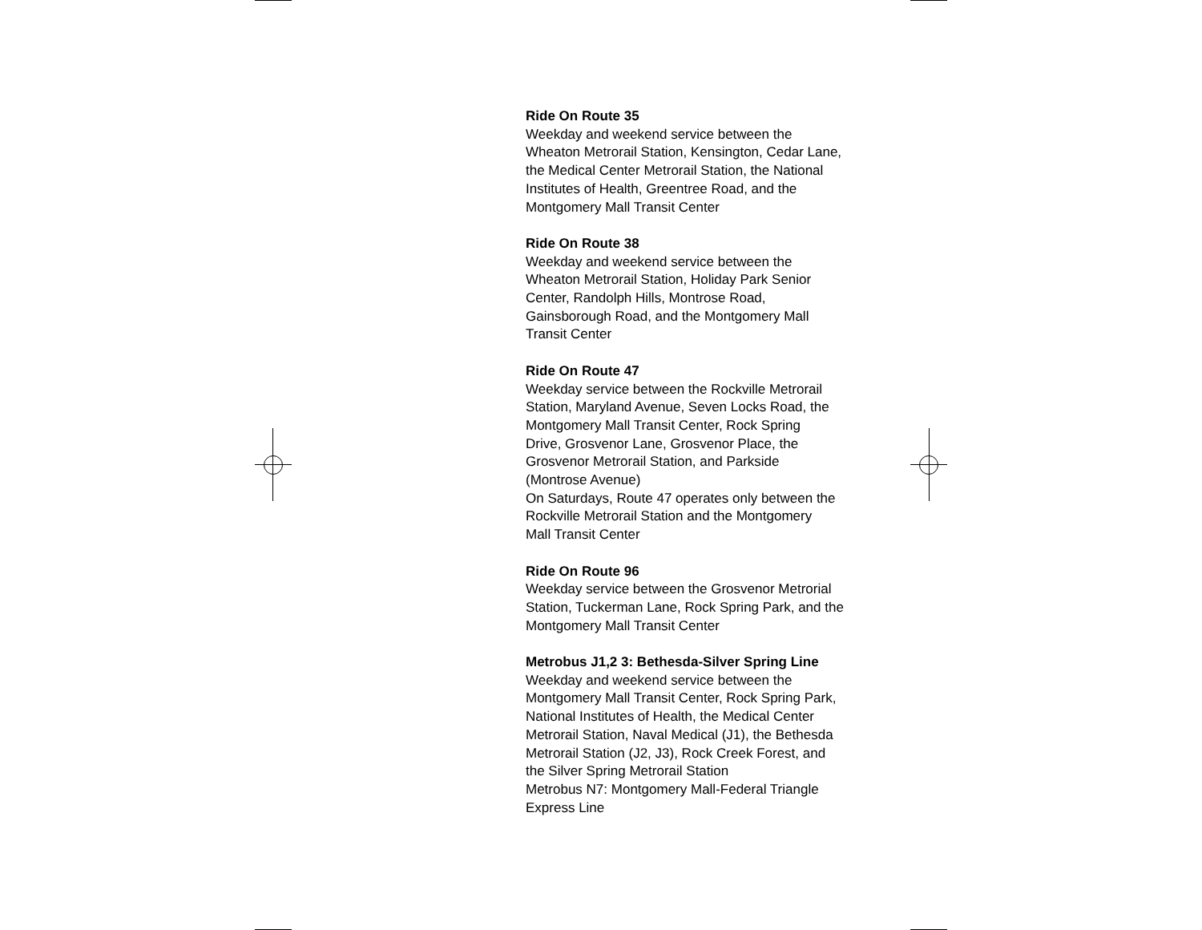Ride On Route 35
Weekday and weekend service between the
Wheaton Metrorail Station, Kensington, Cedar Lane,
the Medical Center Metrorail Station, the National
Institutes of Health, Greentree Road, and the
Montgomery Mall Transit Center
Ride On Route 38
Weekday and weekend service between the
Wheaton Metrorail Station, Holiday Park Senior
Center, Randolph Hills, Montrose Road,
Gainsborough Road, and the Montgomery Mall
Transit Center
Ride On Route 47
Weekday service between the Rockville Metrorail
Station, Maryland Avenue, Seven Locks Road, the
Montgomery Mall Transit Center, Rock Spring
Drive, Grosvenor Lane, Grosvenor Place, the
Grosvenor Metrorail Station, and Parkside
(Montrose Avenue)
On Saturdays, Route 47 operates only between the
Rockville Metrorail Station and the Montgomery
Mall Transit Center
Ride On Route 96
Weekday service between the Grosvenor Metrorial
Station, Tuckerman Lane, Rock Spring Park, and the
Montgomery Mall Transit Center
Metrobus J1,2 3: Bethesda-Silver Spring Line
Weekday and weekend service between the
Montgomery Mall Transit Center, Rock Spring Park,
National Institutes of Health, the Medical Center
Metrorail Station, Naval Medical (J1), the Bethesda
Metrorail Station (J2, J3), Rock Creek Forest, and
the Silver Spring Metrorail Station
Metrobus N7: Montgomery Mall-Federal Triangle
Express Line